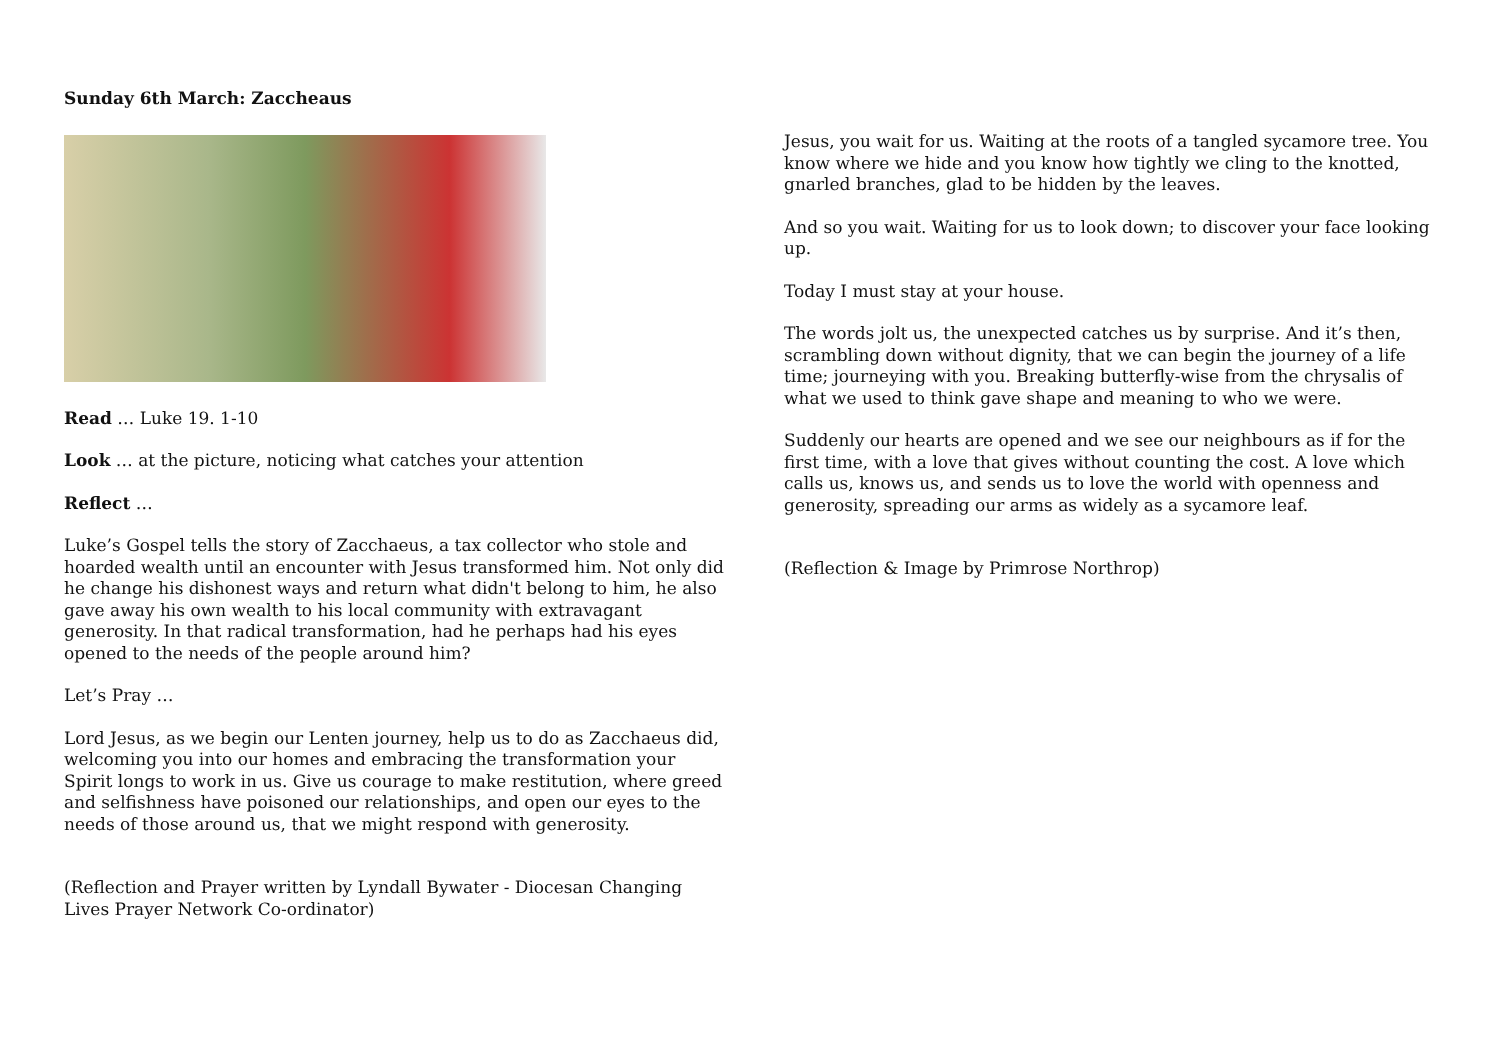Sunday 6th March: Zaccheaus
Read … Luke 19. 1-10
Look … at the picture, noticing what catches your attention
Reflect …
Luke’s Gospel tells the story of Zacchaeus, a tax collector who stole and hoarded wealth until an encounter with Jesus transformed him. Not only did he change his dishonest ways and return what didn't belong to him, he also gave away his own wealth to his local community with extravagant generosity. In that radical transformation, had he perhaps had his eyes opened to the needs of the people around him?
Let’s Pray …
Lord Jesus, as we begin our Lenten journey, help us to do as Zacchaeus did, welcoming you into our homes and embracing the transformation your Spirit longs to work in us. Give us courage to make restitution, where greed and selfishness have poisoned our relationships, and open our eyes to the needs of those around us, that we might respond with generosity.
(Reflection and Prayer written by Lyndall Bywater - Diocesan Changing Lives Prayer Network Co-ordinator)
Jesus, you wait for us. Waiting at the roots of a tangled sycamore tree. You know where we hide and you know how tightly we cling to the knotted, gnarled branches, glad to be hidden by the leaves.
And so you wait. Waiting for us to look down; to discover your face looking up.
Today I must stay at your house.
The words jolt us, the unexpected catches us by surprise. And it’s then, scrambling down without dignity, that we can begin the journey of a life time; journeying with you. Breaking butterfly-wise from the chrysalis of what we used to think gave shape and meaning to who we were.
Suddenly our hearts are opened and we see our neighbours as if for the first time, with a love that gives without counting the cost. A love which calls us, knows us, and sends us to love the world with openness and generosity, spreading our arms as widely as a sycamore leaf.
(Reflection & Image by Primrose Northrop)